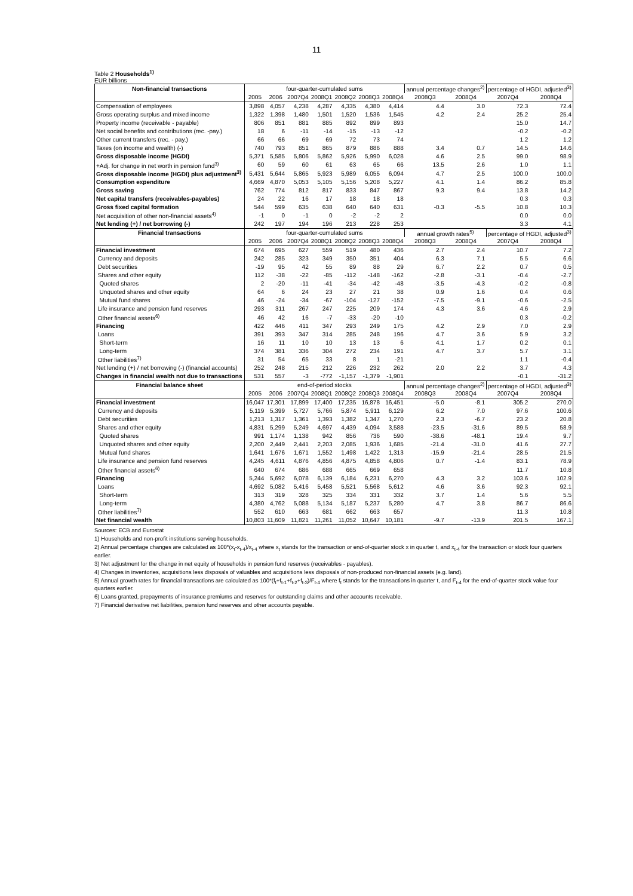11
Table 2 Households<sup>1)</sup>
EUR billions
| Non-financial transactions | four-quarter-cumulated sums | | | | | | | annual percentage changes<sup>2)</sup> | | percentage of HGDI, adjusted<sup>3)</sup> | |
| | 2005 | 2006 | 2007Q4 | 2008Q1 | 2008Q2 | 2008Q3 | 2008Q4 | 2008Q3 | 2008Q4 | 2007Q4 | 2008Q4 |
| Compensation of employees | 3,898 | 4,057 | 4,238 | 4,287 | 4,335 | 4,380 | 4,414 | 4.4 | 3.0 | 72.3 | 72.4 |
| Gross operating surplus and mixed income | 1,322 | 1,398 | 1,480 | 1,501 | 1,520 | 1,536 | 1,545 | 4.2 | 2.4 | 25.2 | 25.4 |
| Property income (receivable - payable) | 806 | 851 | 881 | 885 | 892 | 899 | 893 | | | 15.0 | 14.7 |
| Net social benefits and contributions (rec. -pay.) | 18 | 6 | -11 | -14 | -15 | -13 | -12 | | | -0.2 | -0.2 |
| Other current transfers (rec. - pay.) | 66 | 66 | 69 | 69 | 72 | 73 | 74 | | | 1.2 | 1.2 |
| Taxes (on income and wealth) (-) | 740 | 793 | 851 | 865 | 879 | 886 | 888 | 3.4 | 0.7 | 14.5 | 14.6 |
| Gross disposable income (HGDI) | 5,371 | 5,585 | 5,806 | 5,862 | 5,926 | 5,990 | 6,028 | 4.6 | 2.5 | 99.0 | 98.9 |
| +Adj. for change in net worth in pension fund<sup>3)</sup> | 60 | 59 | 60 | 61 | 63 | 65 | 66 | 13.5 | 2.6 | 1.0 | 1.1 |
| Gross disposable income (HGDI) plus adjustment<sup>3)</sup> | 5,431 | 5,644 | 5,865 | 5,923 | 5,989 | 6,055 | 6,094 | 4.7 | 2.5 | 100.0 | 100.0 |
| Consumption expenditure | 4,669 | 4,870 | 5,053 | 5,105 | 5,156 | 5,208 | 5,227 | 4.1 | 1.4 | 86.2 | 85.8 |
| Gross saving | 762 | 774 | 812 | 817 | 833 | 847 | 867 | 9.3 | 9.4 | 13.8 | 14.2 |
| Net capital transfers (receivables-payables) | 24 | 22 | 16 | 17 | 18 | 18 | 18 | | | 0.3 | 0.3 |
| Gross fixed capital formation | 544 | 599 | 635 | 638 | 640 | 640 | 631 | -0.3 | -5.5 | 10.8 | 10.3 |
| Net acquisition of other non-financial assets<sup>4)</sup> | -1 | 0 | -1 | 0 | -2 | -2 | 2 | | | 0.0 | 0.0 |
| Net lending (+) / net borrowing (-) | 242 | 197 | 194 | 196 | 213 | 228 | 253 | | | 3.3 | 4.1 |
| Financial transactions | four-quarter-cumulated sums | | | | | | | annual growth rates<sup>5)</sup> | | percentage of HGDI, adjusted<sup>3)</sup> | |
| | 2005 | 2006 | 2007Q4 | 2008Q1 | 2008Q2 | 2008Q3 | 2008Q4 | 2008Q3 | 2008Q4 | 2007Q4 | 2008Q4 |
| Financial investment | 674 | 695 | 627 | 559 | 519 | 480 | 436 | 2.7 | 2.4 | 10.7 | 7.2 |
| Currency and deposits | 242 | 285 | 323 | 349 | 350 | 351 | 404 | 6.3 | 7.1 | 5.5 | 6.6 |
| Debt securities | -19 | 95 | 42 | 55 | 89 | 88 | 29 | 6.7 | 2.2 | 0.7 | 0.5 |
| Shares and other equity | 112 | -38 | -22 | -85 | -112 | -148 | -162 | -2.8 | -3.1 | -0.4 | -2.7 |
| Quoted shares | 2 | -20 | -11 | -41 | -34 | -42 | -48 | -3.5 | -4.3 | -0.2 | -0.8 |
| Unquoted shares and other equity | 64 | 6 | 24 | 23 | 27 | 21 | 38 | 0.9 | 1.6 | 0.4 | 0.6 |
| Mutual fund shares | 46 | -24 | -34 | -67 | -104 | -127 | -152 | -7.5 | -9.1 | -0.6 | -2.5 |
| Life insurance and pension fund reserves | 293 | 311 | 267 | 247 | 225 | 209 | 174 | 4.3 | 3.6 | 4.6 | 2.9 |
| Other financial assets<sup>6)</sup> | 46 | 42 | 16 | -7 | -33 | -20 | -10 | | | 0.3 | -0.2 |
| Financing | 422 | 446 | 411 | 347 | 293 | 249 | 175 | 4.2 | 2.9 | 7.0 | 2.9 |
| Loans | 391 | 393 | 347 | 314 | 285 | 248 | 196 | 4.7 | 3.6 | 5.9 | 3.2 |
| Short-term | 16 | 11 | 10 | 10 | 13 | 13 | 6 | 4.1 | 1.7 | 0.2 | 0.1 |
| Long-term | 374 | 381 | 336 | 304 | 272 | 234 | 191 | 4.7 | 3.7 | 5.7 | 3.1 |
| Other liabilities<sup>7)</sup> | 31 | 54 | 65 | 33 | 8 | 1 | -21 | | | 1.1 | -0.4 |
| Net lending (+) / net borrowing (-) (financial accounts) | 252 | 248 | 215 | 212 | 226 | 232 | 262 | 2.0 | 2.2 | 3.7 | 4.3 |
| Changes in financial wealth not due to transactions | 531 | 557 | -3 | -772 | -1,157 | -1,379 | -1,901 | | | -0.1 | -31.2 |
| Financial balance sheet | end-of-period stocks | | | | | | | annual percentage changes<sup>2)</sup> | | percentage of HGDI, adjusted<sup>3)</sup> | |
| | 2005 | 2006 | 2007Q4 | 2008Q1 | 2008Q2 | 2008Q3 | 2008Q4 | 2008Q3 | 2008Q4 | 2007Q4 | 2008Q4 |
| Financial investment | 16,047 | 17,301 | 17,899 | 17,400 | 17,235 | 16,878 | 16,451 | -5.0 | -8.1 | 305.2 | 270.0 |
| Currency and deposits | 5,119 | 5,399 | 5,727 | 5,766 | 5,874 | 5,911 | 6,129 | 6.2 | 7.0 | 97.6 | 100.6 |
| Debt securities | 1,213 | 1,317 | 1,361 | 1,393 | 1,382 | 1,347 | 1,270 | 2.3 | -6.7 | 23.2 | 20.8 |
| Shares and other equity | 4,831 | 5,299 | 5,249 | 4,697 | 4,439 | 4,094 | 3,588 | -23.5 | -31.6 | 89.5 | 58.9 |
| Quoted shares | 991 | 1,174 | 1,138 | 942 | 856 | 736 | 590 | -38.6 | -48.1 | 19.4 | 9.7 |
| Unquoted shares and other equity | 2,200 | 2,449 | 2,441 | 2,203 | 2,085 | 1,936 | 1,685 | -21.4 | -31.0 | 41.6 | 27.7 |
| Mutual fund shares | 1,641 | 1,676 | 1,671 | 1,552 | 1,498 | 1,422 | 1,313 | -15.9 | -21.4 | 28.5 | 21.5 |
| Life insurance and pension fund reserves | 4,245 | 4,611 | 4,876 | 4,856 | 4,875 | 4,858 | 4,806 | 0.7 | -1.4 | 83.1 | 78.9 |
| Other financial assets<sup>6)</sup> | 640 | 674 | 686 | 688 | 665 | 669 | 658 | | | 11.7 | 10.8 |
| Financing | 5,244 | 5,692 | 6,078 | 6,139 | 6,184 | 6,231 | 6,270 | 4.3 | 3.2 | 103.6 | 102.9 |
| Loans | 4,692 | 5,082 | 5,416 | 5,458 | 5,521 | 5,568 | 5,612 | 4.6 | 3.6 | 92.3 | 92.1 |
| Short-term | 313 | 319 | 328 | 325 | 334 | 331 | 332 | 3.7 | 1.4 | 5.6 | 5.5 |
| Long-term | 4,380 | 4,762 | 5,088 | 5,134 | 5,187 | 5,237 | 5,280 | 4.7 | 3.8 | 86.7 | 86.6 |
| Other liabilities<sup>7)</sup> | 552 | 610 | 663 | 681 | 662 | 663 | 657 | | | 11.3 | 10.8 |
| Net financial wealth | 10,803 | 11,609 | 11,821 | 11,261 | 11,052 | 10,647 | 10,181 | -9.7 | -13.9 | 201.5 | 167.1 |
Sources: ECB and Eurostat
1) Households and non-profit institutions serving households.
2) Annual percentage changes are calculated as 100*(x<sub>t</sub>-x<sub>t-4</sub>)/x<sub>t-4</sub> where x<sub>t</sub> stands for the transaction or end-of-quarter stock x in quarter t, and x<sub>t-4</sub> for the transaction or stock four quarters earlier.
3) Net adjustment for the change in net equity of households in pension fund reserves (receivables - payables).
4) Changes in inventories, acquisitions less disposals of valuables and acquisitions less disposals of non-produced non-financial assets (e.g. land).
5) Annual growth rates for financial transactions are calculated as 100*(f<sub>t</sub>+f<sub>t-1</sub>+f<sub>t-2</sub>+f<sub>t-3</sub>)/F<sub>t-4</sub> where f<sub>t</sub> stands for the transactions in quarter t, and F<sub>t-4</sub> for the end-of-quarter stock value four quarters earlier.
6) Loans granted, prepayments of insurance premiums and reserves for outstanding claims and other accounts receivable.
7) Financial derivative net liabilities, pension fund reserves and other accounts payable.